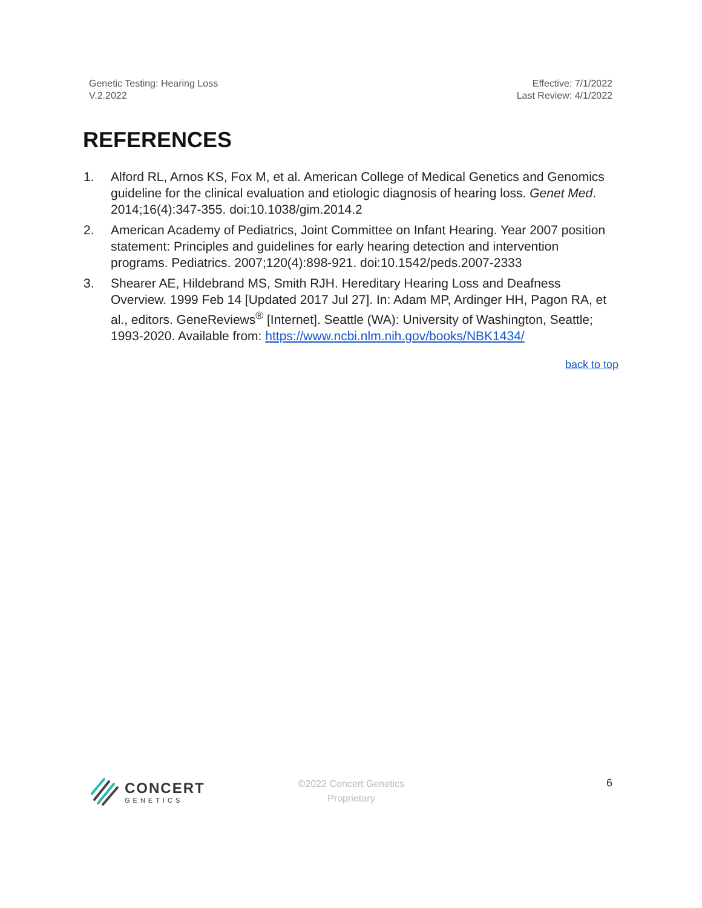Genetic Testing: Hearing Loss
V.2.2022
Effective: 7/1/2022
Last Review: 4/1/2022
REFERENCES
1. Alford RL, Arnos KS, Fox M, et al. American College of Medical Genetics and Genomics guideline for the clinical evaluation and etiologic diagnosis of hearing loss. Genet Med. 2014;16(4):347-355. doi:10.1038/gim.2014.2
2. American Academy of Pediatrics, Joint Committee on Infant Hearing. Year 2007 position statement: Principles and guidelines for early hearing detection and intervention programs. Pediatrics. 2007;120(4):898-921. doi:10.1542/peds.2007-2333
3. Shearer AE, Hildebrand MS, Smith RJH. Hereditary Hearing Loss and Deafness Overview. 1999 Feb 14 [Updated 2017 Jul 27]. In: Adam MP, Ardinger HH, Pagon RA, et al., editors. GeneReviews<sup>®</sup> [Internet]. Seattle (WA): University of Washington, Seattle; 1993-2020. Available from: https://www.ncbi.nlm.nih.gov/books/NBK1434/
back to top
CONCERT
GENETICS
©2022 Concert Genetics
Proprietary
6